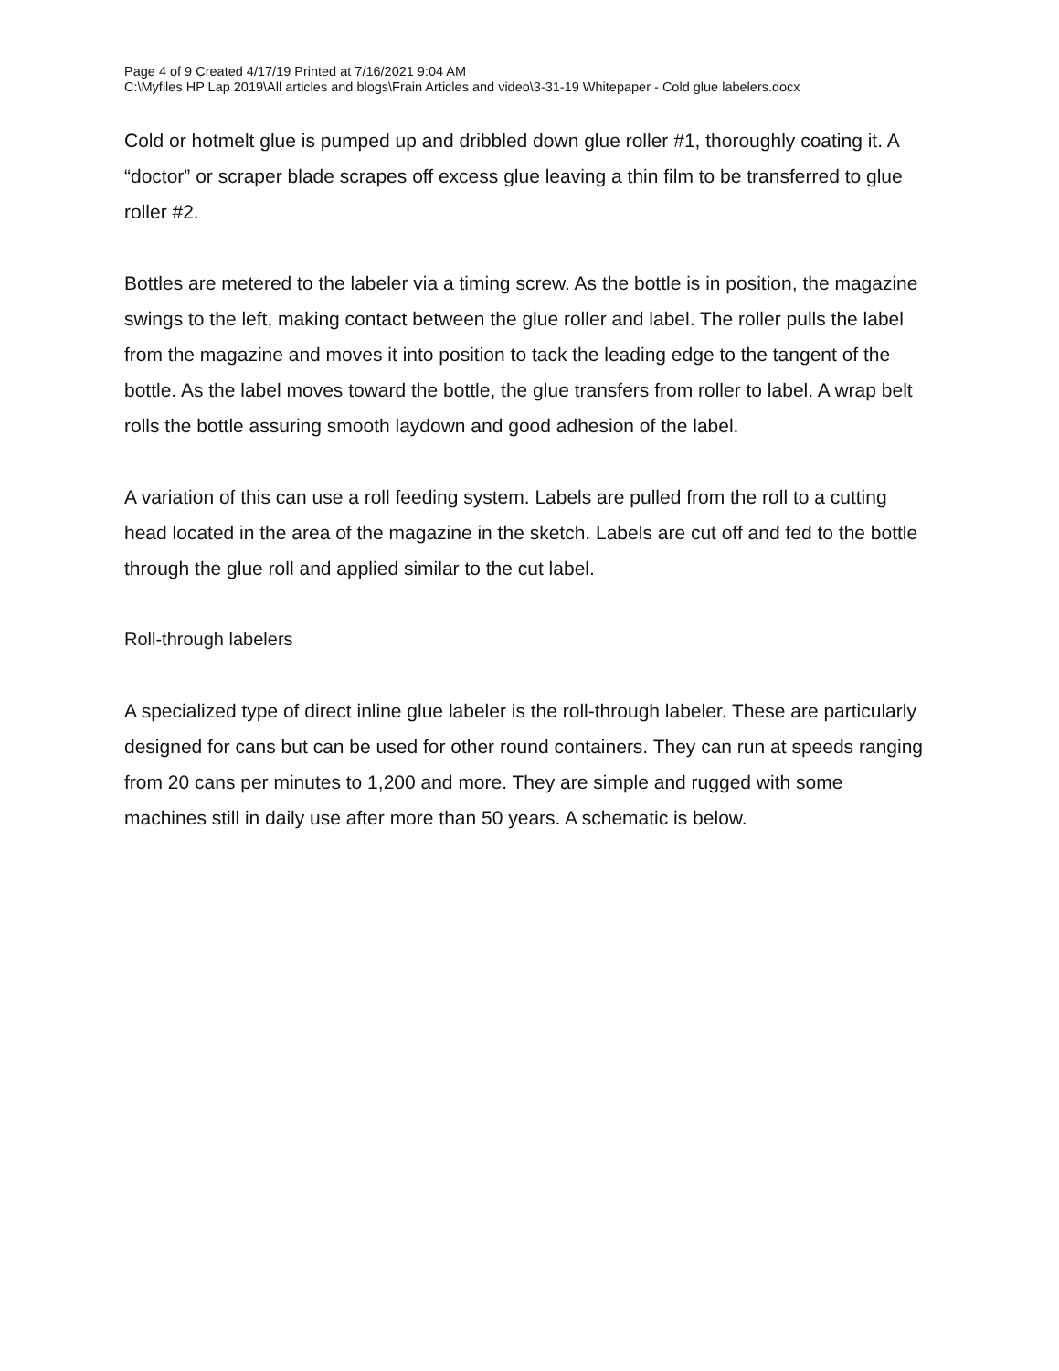Page 4 of 9 Created 4/17/19 Printed at 7/16/2021 9:04 AM
C:\Myfiles HP Lap 2019\All articles and blogs\Frain Articles and video\3-31-19 Whitepaper - Cold glue labelers.docx
Cold or hotmelt glue is pumped up and dribbled down glue roller #1, thoroughly coating it. A “doctor” or scraper blade scrapes off excess glue leaving a thin film to be transferred to glue roller #2.
Bottles are metered to the labeler via a timing screw. As the bottle is in position, the magazine swings to the left, making contact between the glue roller and label. The roller pulls the label from the magazine and moves it into position to tack the leading edge to the tangent of the bottle. As the label moves toward the bottle, the glue transfers from roller to label. A wrap belt rolls the bottle assuring smooth laydown and good adhesion of the label.
A variation of this can use a roll feeding system. Labels are pulled from the roll to a cutting head located in the area of the magazine in the sketch. Labels are cut off and fed to the bottle through the glue roll and applied similar to the cut label.
Roll-through labelers
A specialized type of direct inline glue labeler is the roll-through labeler. These are particularly designed for cans but can be used for other round containers. They can run at speeds ranging from 20 cans per minutes to 1,200 and more. They are simple and rugged with some machines still in daily use after more than 50 years. A schematic is below.